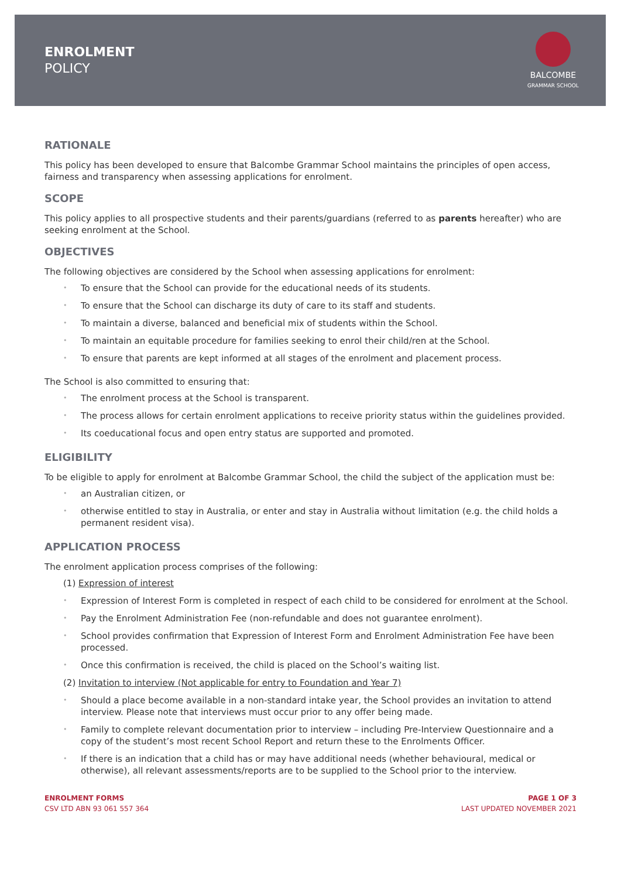ENROLMENT
POLICY
BALCOMBE
GRAMMAR SCHOOL
RATIONALE
This policy has been developed to ensure that Balcombe Grammar School maintains the principles of open access, fairness and transparency when assessing applications for enrolment.
SCOPE
This policy applies to all prospective students and their parents/guardians (referred to as parents hereafter) who are seeking enrolment at the School.
OBJECTIVES
The following objectives are considered by the School when assessing applications for enrolment:
To ensure that the School can provide for the educational needs of its students.
To ensure that the School can discharge its duty of care to its staff and students.
To maintain a diverse, balanced and beneficial mix of students within the School.
To maintain an equitable procedure for families seeking to enrol their child/ren at the School.
To ensure that parents are kept informed at all stages of the enrolment and placement process.
The School is also committed to ensuring that:
The enrolment process at the School is transparent.
The process allows for certain enrolment applications to receive priority status within the guidelines provided.
Its coeducational focus and open entry status are supported and promoted.
ELIGIBILITY
To be eligible to apply for enrolment at Balcombe Grammar School, the child the subject of the application must be:
an Australian citizen, or
otherwise entitled to stay in Australia, or enter and stay in Australia without limitation (e.g. the child holds a permanent resident visa).
APPLICATION PROCESS
The enrolment application process comprises of the following:
(1) Expression of interest
Expression of Interest Form is completed in respect of each child to be considered for enrolment at the School.
Pay the Enrolment Administration Fee (non-refundable and does not guarantee enrolment).
School provides confirmation that Expression of Interest Form and Enrolment Administration Fee have been processed.
Once this confirmation is received, the child is placed on the School’s waiting list.
(2) Invitation to interview (Not applicable for entry to Foundation and Year 7)
Should a place become available in a non-standard intake year, the School provides an invitation to attend interview. Please note that interviews must occur prior to any offer being made.
Family to complete relevant documentation prior to interview – including Pre-Interview Questionnaire and a copy of the student’s most recent School Report and return these to the Enrolments Officer.
If there is an indication that a child has or may have additional needs (whether behavioural, medical or otherwise), all relevant assessments/reports are to be supplied to the School prior to the interview.
ENROLMENT FORMS
CSV LTD ABN 93 061 557 364
PAGE 1 OF 3
LAST UPDATED NOVEMBER 2021